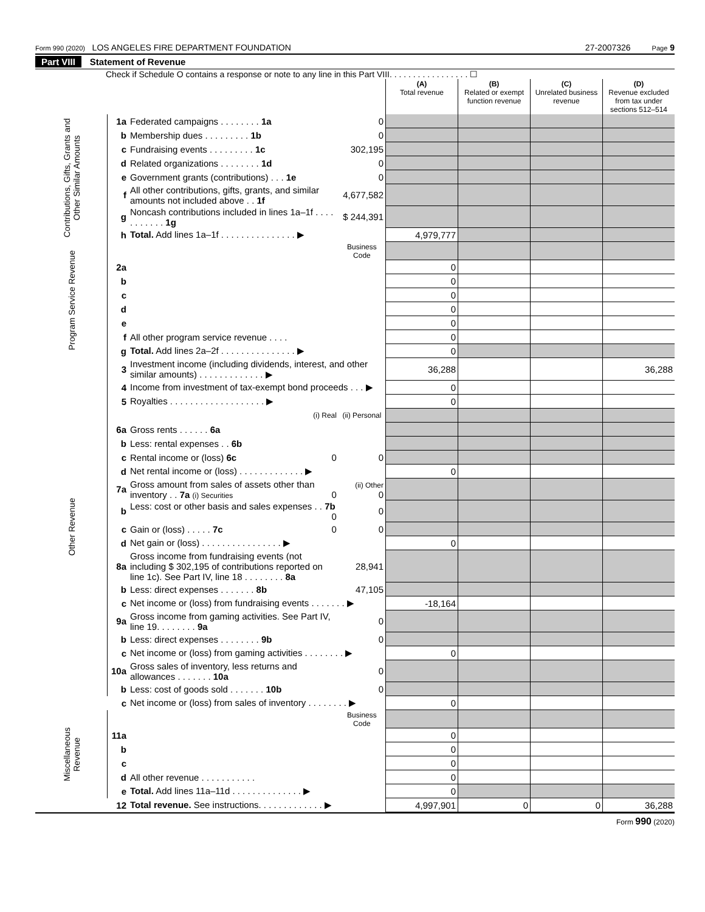Form 990 (2020) LOS ANGELES FIRE DEPARTMENT FOUNDATION 27-2007326 Page 9
Part VIII Statement of Revenue
Check if Schedule O contains a response or note to any line in this Part VIII. . . . . . . . . . . . . . . . . ☐
| | | | | (A) Total revenue | (B) Related or exempt function revenue | (C) Unrelated business revenue | (D) Revenue excluded from tax under sections 512–514 |
| --- | --- | --- | --- | --- | --- | --- | --- |
| Contributions, Gifts, Grants and Other Similar Amounts | 1a | Federated campaigns . . . . . . . . 1a | 0 | | | | |
| | b | Membership dues . . . . . . . . . 1b | 0 | | | | |
| | c | Fundraising events . . . . . . . . . 1c | 302,195 | | | | |
| | d | Related organizations . . . . . . . . 1d | 0 | | | | |
| | e | Government grants (contributions) . . . 1e | 0 | | | | |
| | f | All other contributions, gifts, grants, and similar amounts not included above . . 1f | 4,677,582 | | | | |
| | g | Noncash contributions included in lines 1a–1f . . . . . . . . . . . 1g | $ 244,391 | | | | |
| | h | Total. Add lines 1a–1f . . . . . . . . . . . . . . . ▶ | | 4,979,777 | | | |
| Program Service Revenue | | | Business Code | | | | |
| | 2a | | | 0 | | | |
| | b | | | 0 | | | |
| | c | | | 0 | | | |
| | d | | | 0 | | | |
| | e | | | 0 | | | |
| | f | All other program service revenue . . . . | | 0 | | | |
| | g | Total. Add lines 2a–2f . . . . . . . . . . . . . . . ▶ | | 0 | | | |
| Other Revenue | 3 | Investment income (including dividends, interest, and other similar amounts) . . . . . . . . . . . . . ▶ | | 36,288 | | | 36,288 |
| | 4 | Income from investment of tax-exempt bond proceeds . . . ▶ | | 0 | | | |
| | 5 | Royalties . . . . . . . . . . . . . . . . . . . ▶ | | 0 | | | |
| | | (i) Real | (ii) Personal | | | | |
| | 6a | Gross rents . . . . . . 6a | | | | | |
| | b | Less: rental expenses . . 6b | | | | | |
| | c | Rental income or (loss) 6c 0 | 0 | | | | |
| | d | Net rental income or (loss) . . . . . . . . . . . . . ▶ | | 0 | | | |
| | 7a | Gross amount from sales of assets other than inventory . . 7a (i) Securities 0 | (ii) Other 0 | | | | |
| | b | Less: cost or other basis and sales expenses . . 7b 0 | 0 | | | | |
| | c | Gain or (loss) . . . . . 7c 0 | 0 | | | | |
| | d | Net gain or (loss) . . . . . . . . . . . . . . . . ▶ | | 0 | | | |
| | 8a | Gross income from fundraising events (not including $ 302,195 of contributions reported on line 1c). See Part IV, line 18 . . . . . . . . 8a | 28,941 | | | | |
| | b | Less: direct expenses . . . . . . . 8b | 47,105 | | | | |
| | c | Net income or (loss) from fundraising events . . . . . . . ▶ | | -18,164 | | | |
| | 9a | Gross income from gaming activities. See Part IV, line 19. . . . . . . . 9a | 0 | | | | |
| | b | Less: direct expenses . . . . . . . . 9b | 0 | | | | |
| | c | Net income or (loss) from gaming activities . . . . . . . . ▶ | | 0 | | | |
| | 10a | Gross sales of inventory, less returns and allowances . . . . . . . 10a | 0 | | | | |
| | b | Less: cost of goods sold . . . . . . . 10b | 0 | | | | |
| | c | Net income or (loss) from sales of inventory . . . . . . . . ▶ | | 0 | | | |
| Miscellaneous Revenue | | | Business Code | | | | |
| | 11a | | | 0 | | | |
| | b | | | 0 | | | |
| | c | | | 0 | | | |
| | d | All other revenue . . . . . . . . . . . | | 0 | | | |
| | e | Total. Add lines 11a–11d . . . . . . . . . . . . . . ▶ | | 0 | | | |
| | 12 | Total revenue. See instructions. . . . . . . . . . . . . ▶ | | 4,997,901 | 0 | 0 | 36,288 |
Form 990 (2020)
Electronic Filing Only